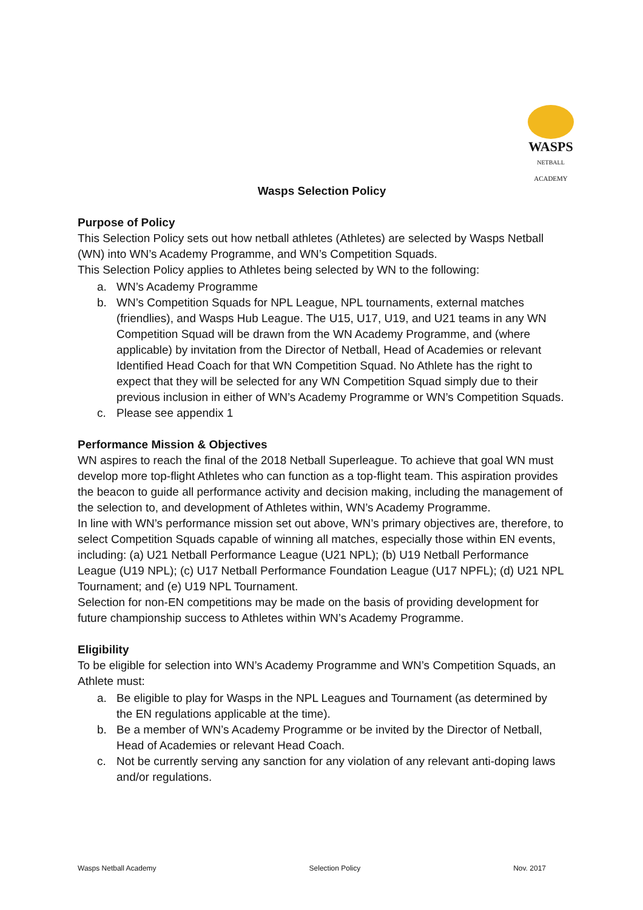WASPS
NETBALL
ACADEMY
Wasps Selection Policy
Purpose of Policy
This Selection Policy sets out how netball athletes (Athletes) are selected by Wasps Netball (WN) into WN’s Academy Programme, and WN’s Competition Squads.
This Selection Policy applies to Athletes being selected by WN to the following:
a. WN’s Academy Programme
b. WN’s Competition Squads for NPL League, NPL tournaments, external matches (friendlies), and Wasps Hub League. The U15, U17, U19, and U21 teams in any WN Competition Squad will be drawn from the WN Academy Programme, and (where applicable) by invitation from the Director of Netball, Head of Academies or relevant Identified Head Coach for that WN Competition Squad. No Athlete has the right to expect that they will be selected for any WN Competition Squad simply due to their previous inclusion in either of WN’s Academy Programme or WN’s Competition Squads.
c. Please see appendix 1
Performance Mission & Objectives
WN aspires to reach the final of the 2018 Netball Superleague. To achieve that goal WN must develop more top-flight Athletes who can function as a top-flight team. This aspiration provides the beacon to guide all performance activity and decision making, including the management of the selection to, and development of Athletes within, WN’s Academy Programme.
In line with WN’s performance mission set out above, WN’s primary objectives are, therefore, to select Competition Squads capable of winning all matches, especially those within EN events, including: (a) U21 Netball Performance League (U21 NPL); (b) U19 Netball Performance League (U19 NPL); (c) U17 Netball Performance Foundation League (U17 NPFL); (d) U21 NPL Tournament; and (e) U19 NPL Tournament.
Selection for non-EN competitions may be made on the basis of providing development for future championship success to Athletes within WN’s Academy Programme.
Eligibility
To be eligible for selection into WN’s Academy Programme and WN’s Competition Squads, an Athlete must:
a. Be eligible to play for Wasps in the NPL Leagues and Tournament (as determined by the EN regulations applicable at the time).
b. Be a member of WN’s Academy Programme or be invited by the Director of Netball, Head of Academies or relevant Head Coach.
c. Not be currently serving any sanction for any violation of any relevant anti-doping laws and/or regulations.
Wasps Netball Academy Selection Policy Nov. 2017